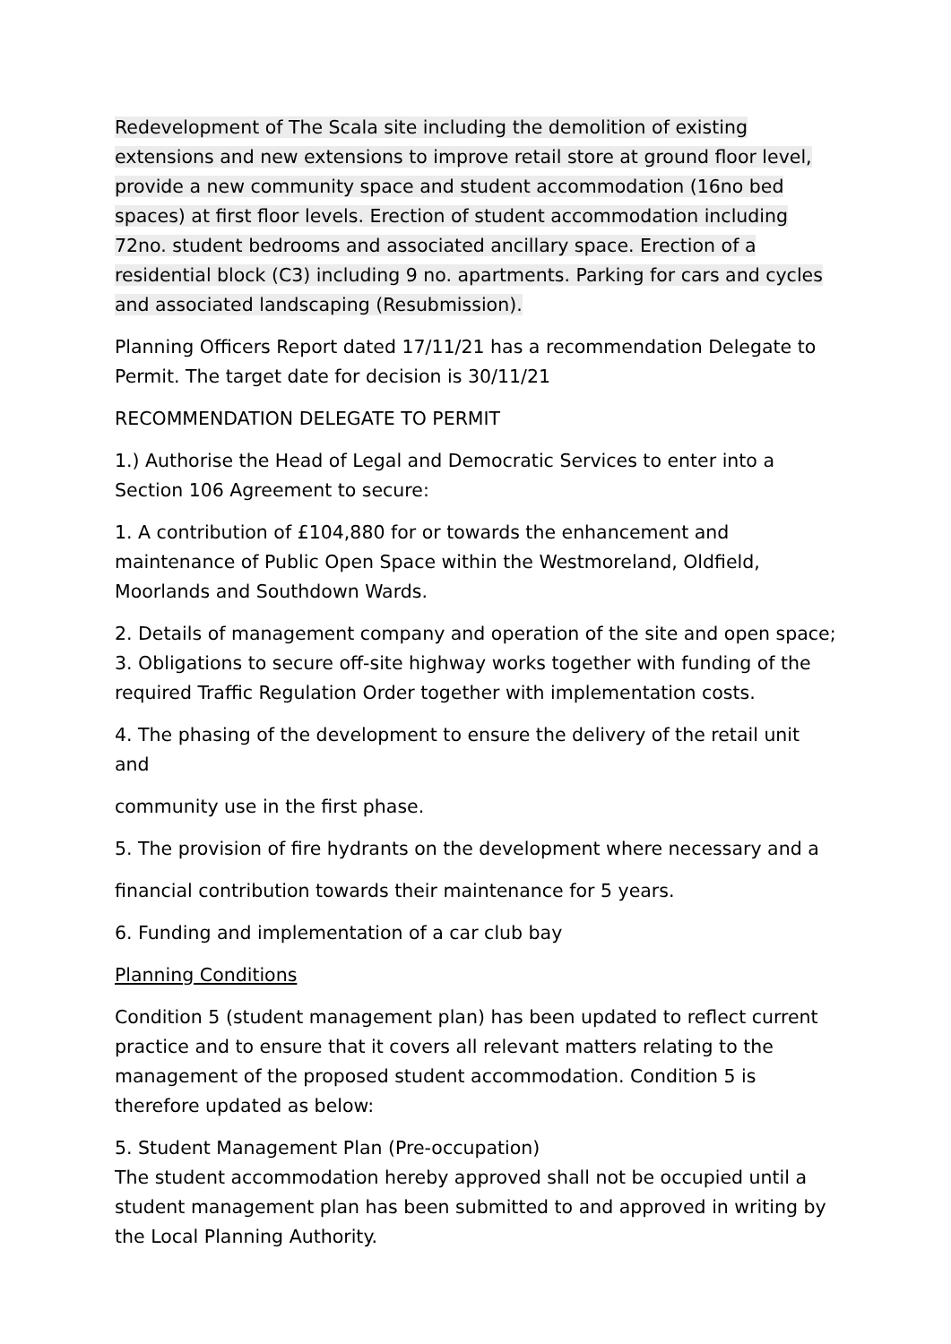Redevelopment of The Scala site including the demolition of existing extensions and new extensions to improve retail store at ground floor level, provide a new community space and student accommodation (16no bed spaces) at first floor levels. Erection of student accommodation including 72no. student bedrooms and associated ancillary space. Erection of a residential block (C3) including 9 no. apartments. Parking for cars and cycles and associated landscaping (Resubmission).
Planning Officers Report dated 17/11/21 has a recommendation Delegate to Permit. The target date for decision is 30/11/21
RECOMMENDATION DELEGATE TO PERMIT
1.) Authorise the Head of Legal and Democratic Services to enter into a Section 106 Agreement to secure:
1. A contribution of £104,880 for or towards the enhancement and maintenance of Public Open Space within the Westmoreland, Oldfield, Moorlands and Southdown Wards.
2. Details of management company and operation of the site and open space;
3. Obligations to secure off-site highway works together with funding of the required Traffic Regulation Order together with implementation costs.
4. The phasing of the development to ensure the delivery of the retail unit and
community use in the first phase.
5. The provision of fire hydrants on the development where necessary and a
financial contribution towards their maintenance for 5 years.
6. Funding and implementation of a car club bay
Planning Conditions
Condition 5 (student management plan) has been updated to reflect current practice and to ensure that it covers all relevant matters relating to the management of the proposed student accommodation. Condition 5 is therefore updated as below:
5. Student Management Plan (Pre-occupation)
The student accommodation hereby approved shall not be occupied until a student management plan has been submitted to and approved in writing by the Local Planning Authority.